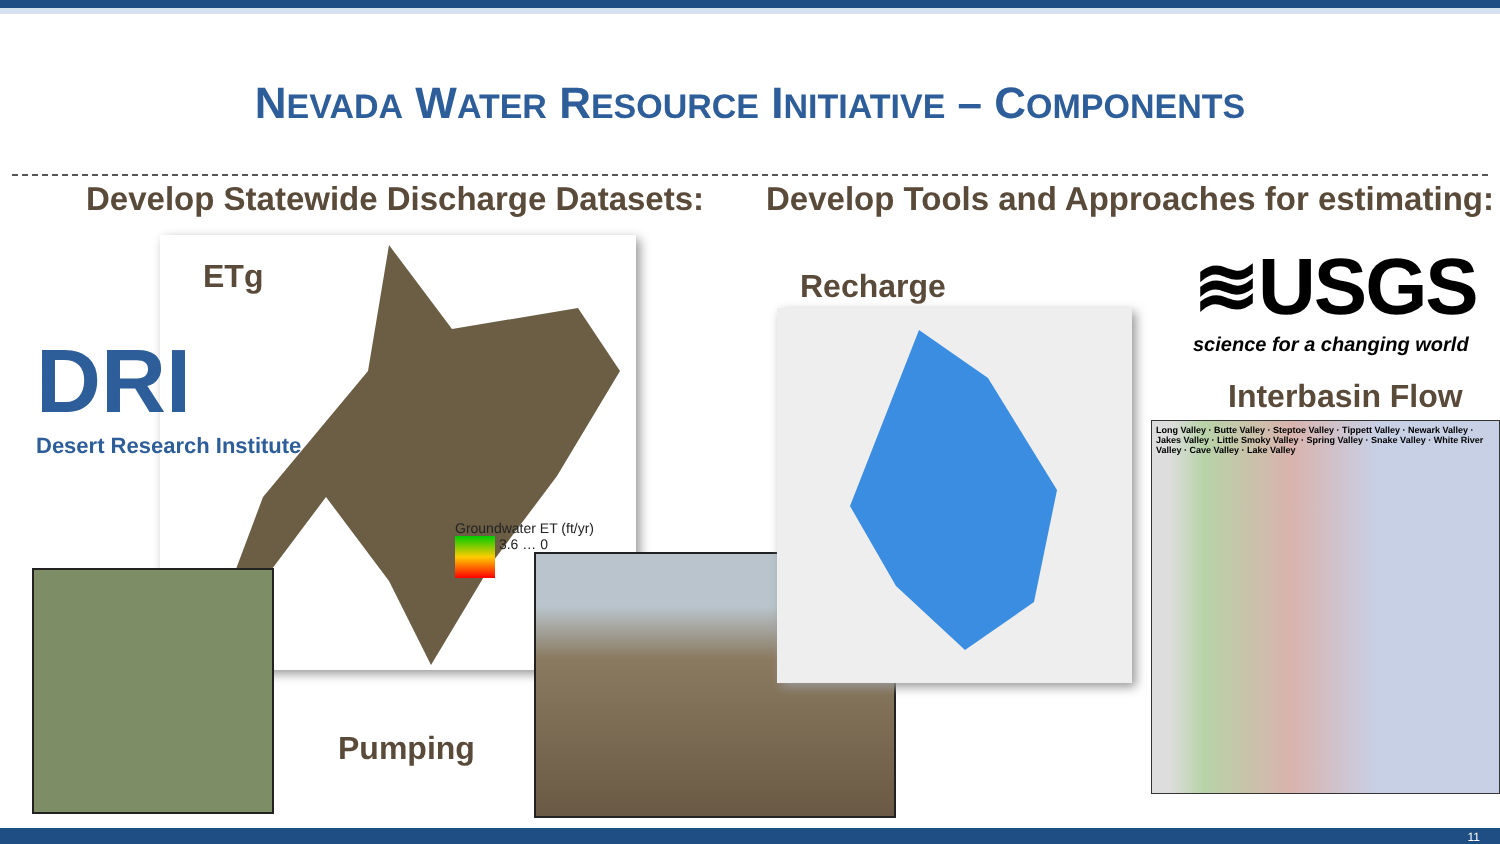NEVADA WATER RESOURCE INITIATIVE – COMPONENTS
Develop Statewide Discharge Datasets:
Develop Tools and Approaches for estimating:
ETg
Groundwater ET (ft/yr)
3.6 … 0
DRI
Desert Research Institute
Pumping
Recharge
≋USGS
science for a changing world
Interbasin Flow
Long Valley · Butte Valley · Steptoe Valley · Tippett Valley · Newark Valley · Jakes Valley · Little Smoky Valley · Spring Valley · Snake Valley · White River Valley · Cave Valley · Lake Valley
11